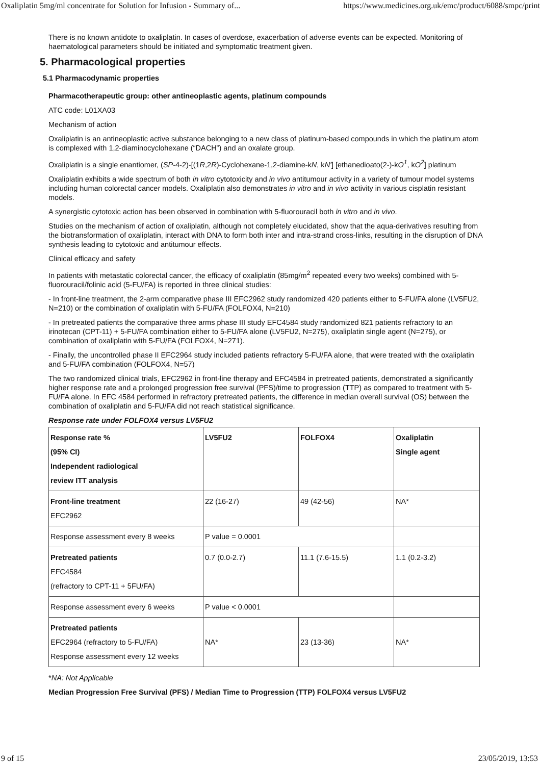Oxaliplatin 5mg/ml concentrate for Solution for Infusion - Summary of... https://www.medicines.org.uk/emc/product/6088/smpc/print
There is no known antidote to oxaliplatin. In cases of overdose, exacerbation of adverse events can be expected. Monitoring of haematological parameters should be initiated and symptomatic treatment given.
5. Pharmacological properties
5.1 Pharmacodynamic properties
Pharmacotherapeutic group: other antineoplastic agents, platinum compounds
ATC code: L01XA03
Mechanism of action
Oxaliplatin is an antineoplastic active substance belonging to a new class of platinum-based compounds in which the platinum atom is complexed with 1,2-diaminocyclohexane (“DACH”) and an oxalate group.
Oxaliplatin is a single enantiomer, (SP-4-2)-[(1R,2R)-Cyclohexane-1,2-diamine-kN, kN'] [ethanedioato(2-)-kO<sup>1</sup>, kO<sup>2</sup>] platinum
Oxaliplatin exhibits a wide spectrum of both in vitro cytotoxicity and in vivo antitumour activity in a variety of tumour model systems including human colorectal cancer models. Oxaliplatin also demonstrates in vitro and in vivo activity in various cisplatin resistant models.
A synergistic cytotoxic action has been observed in combination with 5-fluorouracil both in vitro and in vivo.
Studies on the mechanism of action of oxaliplatin, although not completely elucidated, show that the aqua-derivatives resulting from the biotransformation of oxaliplatin, interact with DNA to form both inter and intra-strand cross-links, resulting in the disruption of DNA synthesis leading to cytotoxic and antitumour effects.
Clinical efficacy and safety
In patients with metastatic colorectal cancer, the efficacy of oxaliplatin (85mg/m<sup>2</sup> repeated every two weeks) combined with 5-fluorouracil/folinic acid (5-FU/FA) is reported in three clinical studies:
- In front-line treatment, the 2-arm comparative phase III EFC2962 study randomized 420 patients either to 5-FU/FA alone (LV5FU2, N=210) or the combination of oxaliplatin with 5-FU/FA (FOLFOX4, N=210)
- In pretreated patients the comparative three arms phase III study EFC4584 study randomized 821 patients refractory to an irinotecan (CPT-11) + 5-FU/FA combination either to 5-FU/FA alone (LV5FU2, N=275), oxaliplatin single agent (N=275), or combination of oxaliplatin with 5-FU/FA (FOLFOX4, N=271).
- Finally, the uncontrolled phase II EFC2964 study included patients refractory 5-FU/FA alone, that were treated with the oxaliplatin and 5-FU/FA combination (FOLFOX4, N=57)
The two randomized clinical trials, EFC2962 in front-line therapy and EFC4584 in pretreated patients, demonstrated a significantly higher response rate and a prolonged progression free survival (PFS)/time to progression (TTP) as compared to treatment with 5-FU/FA alone. In EFC 4584 performed in refractory pretreated patients, the difference in median overall survival (OS) between the combination of oxaliplatin and 5-FU/FA did not reach statistical significance.
Response rate under FOLFOX4 versus LV5FU2
| Response rate % (95% CI) Independent radiological review ITT analysis | LV5FU2 | FOLFOX4 | Oxaliplatin Single agent |
| Front-line treatment EFC2962 | 22 (16-27) | 49 (42-56) | NA* |
| Response assessment every 8 weeks | P value = 0.0001 | | |
| Pretreated patients EFC4584 (refractory to CPT-11 + 5FU/FA) | 0.7 (0.0-2.7) | 11.1 (7.6-15.5) | 1.1 (0.2-3.2) |
| Response assessment every 6 weeks | P value < 0.0001 | | |
| Pretreated patients EFC2964 (refractory to 5-FU/FA) Response assessment every 12 weeks | NA* | 23 (13-36) | NA* |
*NA: Not Applicable
Median Progression Free Survival (PFS) / Median Time to Progression (TTP) FOLFOX4 versus LV5FU2
9 of 15 23/05/2019, 13:53